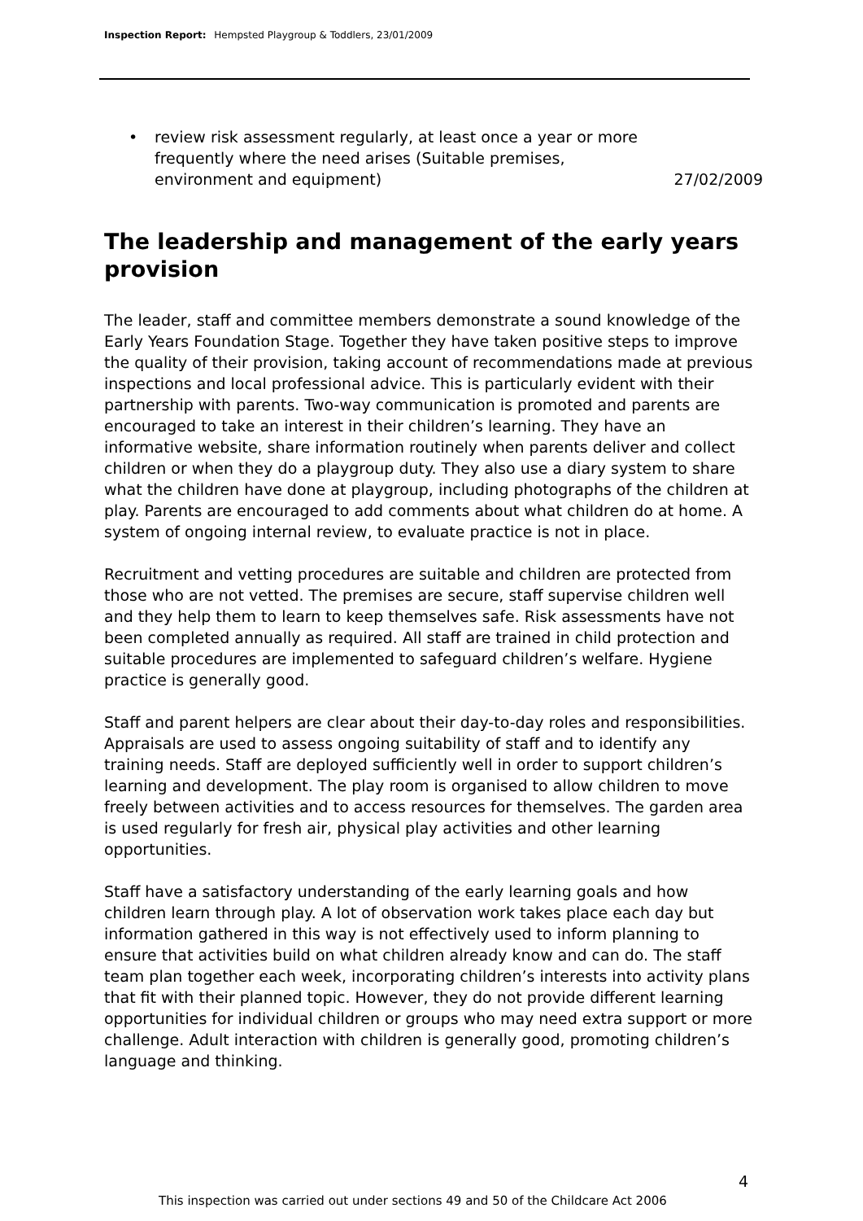Inspection Report: Hempsted Playgroup & Toddlers, 23/01/2009
• review risk assessment regularly, at least once a year or more frequently where the need arises (Suitable premises, environment and equipment) 27/02/2009
The leadership and management of the early years provision
The leader, staff and committee members demonstrate a sound knowledge of the Early Years Foundation Stage. Together they have taken positive steps to improve the quality of their provision, taking account of recommendations made at previous inspections and local professional advice. This is particularly evident with their partnership with parents. Two-way communication is promoted and parents are encouraged to take an interest in their children’s learning. They have an informative website, share information routinely when parents deliver and collect children or when they do a playgroup duty. They also use a diary system to share what the children have done at playgroup, including photographs of the children at play. Parents are encouraged to add comments about what children do at home. A system of ongoing internal review, to evaluate practice is not in place.
Recruitment and vetting procedures are suitable and children are protected from those who are not vetted. The premises are secure, staff supervise children well and they help them to learn to keep themselves safe. Risk assessments have not been completed annually as required. All staff are trained in child protection and suitable procedures are implemented to safeguard children’s welfare. Hygiene practice is generally good.
Staff and parent helpers are clear about their day-to-day roles and responsibilities. Appraisals are used to assess ongoing suitability of staff and to identify any training needs. Staff are deployed sufficiently well in order to support children’s learning and development. The play room is organised to allow children to move freely between activities and to access resources for themselves. The garden area is used regularly for fresh air, physical play activities and other learning opportunities.
Staff have a satisfactory understanding of the early learning goals and how children learn through play. A lot of observation work takes place each day but information gathered in this way is not effectively used to inform planning to ensure that activities build on what children already know and can do. The staff team plan together each week, incorporating children’s interests into activity plans that fit with their planned topic. However, they do not provide different learning opportunities for individual children or groups who may need extra support or more challenge. Adult interaction with children is generally good, promoting children’s language and thinking.
4
This inspection was carried out under sections 49 and 50 of the Childcare Act 2006